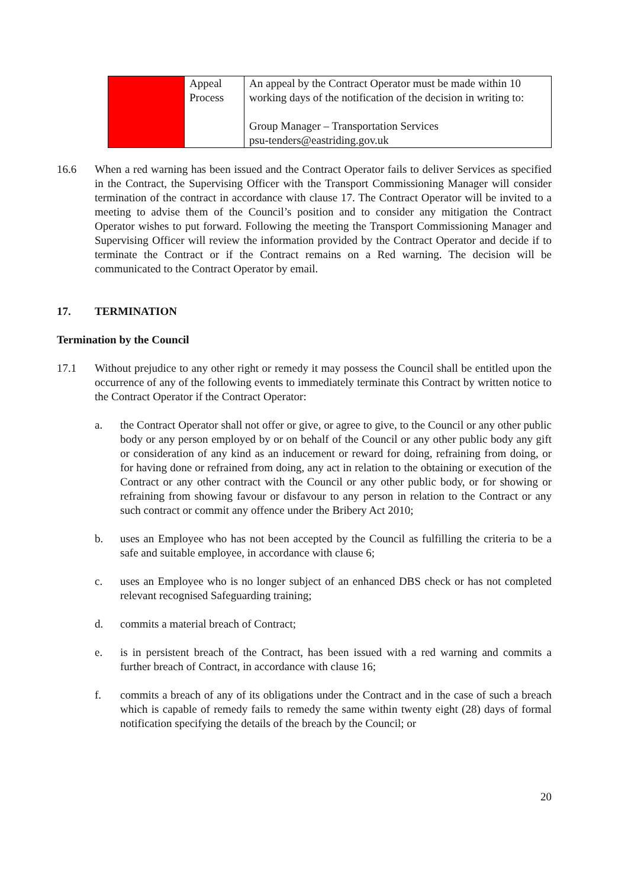| | Appeal Process | An appeal by the Contract Operator must be made within 10 working days of the notification of the decision in writing to: Group Manager – Transportation Services psu-tenders@eastriding.gov.uk |
16.6 When a red warning has been issued and the Contract Operator fails to deliver Services as specified in the Contract, the Supervising Officer with the Transport Commissioning Manager will consider termination of the contract in accordance with clause 17. The Contract Operator will be invited to a meeting to advise them of the Council’s position and to consider any mitigation the Contract Operator wishes to put forward. Following the meeting the Transport Commissioning Manager and Supervising Officer will review the information provided by the Contract Operator and decide if to terminate the Contract or if the Contract remains on a Red warning. The decision will be communicated to the Contract Operator by email.
17. TERMINATION
Termination by the Council
17.1 Without prejudice to any other right or remedy it may possess the Council shall be entitled upon the occurrence of any of the following events to immediately terminate this Contract by written notice to the Contract Operator if the Contract Operator:
a. the Contract Operator shall not offer or give, or agree to give, to the Council or any other public body or any person employed by or on behalf of the Council or any other public body any gift or consideration of any kind as an inducement or reward for doing, refraining from doing, or for having done or refrained from doing, any act in relation to the obtaining or execution of the Contract or any other contract with the Council or any other public body, or for showing or refraining from showing favour or disfavour to any person in relation to the Contract or any such contract or commit any offence under the Bribery Act 2010;
b. uses an Employee who has not been accepted by the Council as fulfilling the criteria to be a safe and suitable employee, in accordance with clause 6;
c. uses an Employee who is no longer subject of an enhanced DBS check or has not completed relevant recognised Safeguarding training;
d. commits a material breach of Contract;
e. is in persistent breach of the Contract, has been issued with a red warning and commits a further breach of Contract, in accordance with clause 16;
f. commits a breach of any of its obligations under the Contract and in the case of such a breach which is capable of remedy fails to remedy the same within twenty eight (28) days of formal notification specifying the details of the breach by the Council; or
20